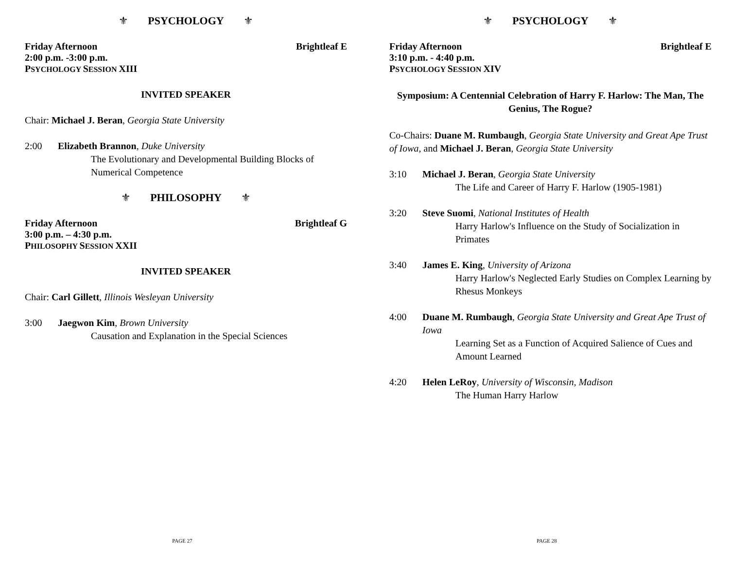⚜ PSYCHOLOGY ⚜
Friday Afternoon Brightleaf E
2:00 p.m. -3:00 p.m.
PSYCHOLOGY SESSION XIII
INVITED SPEAKER
Chair: Michael J. Beran, Georgia State University
2:00 Elizabeth Brannon, Duke University
The Evolutionary and Developmental Building Blocks of Numerical Competence
⚜ PHILOSOPHY ⚜
Friday Afternoon Brightleaf G
3:00 p.m. – 4:30 p.m.
PHILOSOPHY SESSION XXII
INVITED SPEAKER
Chair: Carl Gillett, Illinois Wesleyan University
3:00 Jaegwon Kim, Brown University
Causation and Explanation in the Special Sciences
PAGE 27
⚜ PSYCHOLOGY ⚜
Friday Afternoon Brightleaf E
3:10 p.m. - 4:40 p.m.
PSYCHOLOGY SESSION XIV
Symposium: A Centennial Celebration of Harry F. Harlow: The Man, The Genius, The Rogue?
Co-Chairs: Duane M. Rumbaugh, Georgia State University and Great Ape Trust of Iowa, and Michael J. Beran, Georgia State University
3:10 Michael J. Beran, Georgia State University
The Life and Career of Harry F. Harlow (1905-1981)
3:20 Steve Suomi, National Institutes of Health
Harry Harlow's Influence on the Study of Socialization in Primates
3:40 James E. King, University of Arizona
Harry Harlow's Neglected Early Studies on Complex Learning by Rhesus Monkeys
4:00 Duane M. Rumbaugh, Georgia State University and Great Ape Trust of Iowa
Learning Set as a Function of Acquired Salience of Cues and Amount Learned
4:20 Helen LeRoy, University of Wisconsin, Madison
The Human Harry Harlow
PAGE 28